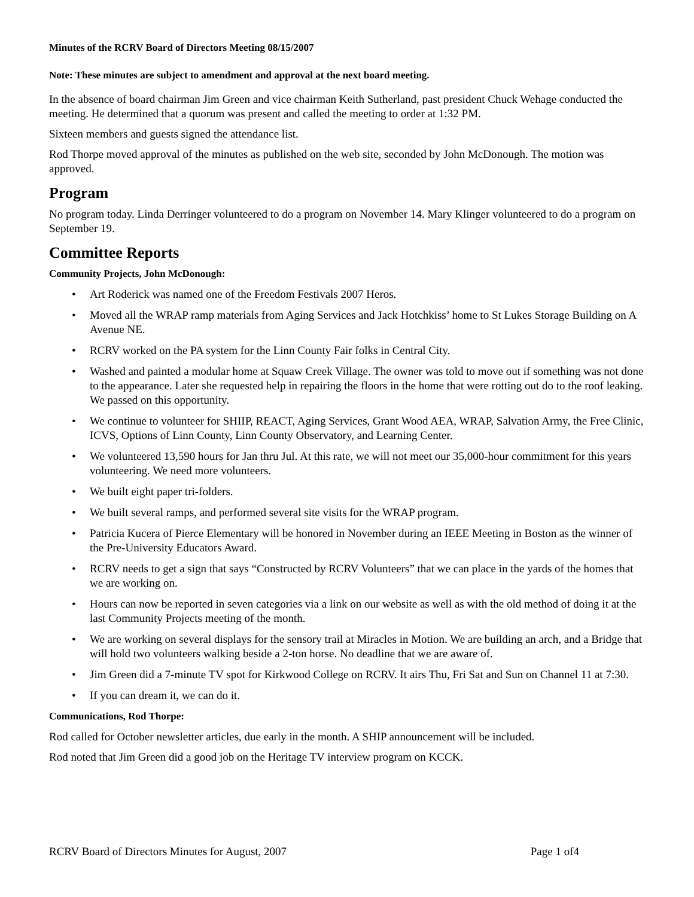Minutes of the RCRV Board of Directors Meeting 08/15/2007
Note: These minutes are subject to amendment and approval at the next board meeting.
In the absence of board chairman Jim Green and vice chairman Keith Sutherland, past president Chuck Wehage conducted the meeting. He determined that a quorum was present and called the meeting to order at 1:32 PM.
Sixteen members and guests signed the attendance list.
Rod Thorpe moved approval of the minutes as published on the web site, seconded by John McDonough. The motion was approved.
Program
No program today. Linda Derringer volunteered to do a program on November 14. Mary Klinger volunteered to do a program on September 19.
Committee Reports
Community Projects, John McDonough:
• Art Roderick was named one of the Freedom Festivals 2007 Heros.
• Moved all the WRAP ramp materials from Aging Services and Jack Hotchkiss’ home to St Lukes Storage Building on A Avenue NE.
• RCRV worked on the PA system for the Linn County Fair folks in Central City.
• Washed and painted a modular home at Squaw Creek Village. The owner was told to move out if something was not done to the appearance. Later she requested help in repairing the floors in the home that were rotting out do to the roof leaking. We passed on this opportunity.
• We continue to volunteer for SHIIP, REACT, Aging Services, Grant Wood AEA, WRAP, Salvation Army, the Free Clinic, ICVS, Options of Linn County, Linn County Observatory, and Learning Center.
• We volunteered 13,590 hours for Jan thru Jul. At this rate, we will not meet our 35,000-hour commitment for this years volunteering. We need more volunteers.
• We built eight paper tri-folders.
• We built several ramps, and performed several site visits for the WRAP program.
• Patricia Kucera of Pierce Elementary will be honored in November during an IEEE Meeting in Boston as the winner of the Pre-University Educators Award.
• RCRV needs to get a sign that says “Constructed by RCRV Volunteers” that we can place in the yards of the homes that we are working on.
• Hours can now be reported in seven categories via a link on our website as well as with the old method of doing it at the last Community Projects meeting of the month.
• We are working on several displays for the sensory trail at Miracles in Motion. We are building an arch, and a Bridge that will hold two volunteers walking beside a 2-ton horse. No deadline that we are aware of.
• Jim Green did a 7-minute TV spot for Kirkwood College on RCRV. It airs Thu, Fri Sat and Sun on Channel 11 at 7:30.
• If you can dream it, we can do it.
Communications, Rod Thorpe:
Rod called for October newsletter articles, due early in the month. A SHIP announcement will be included.
Rod noted that Jim Green did a good job on the Heritage TV interview program on KCCK.
RCRV Board of Directors Minutes for August, 2007 Page 1 of4